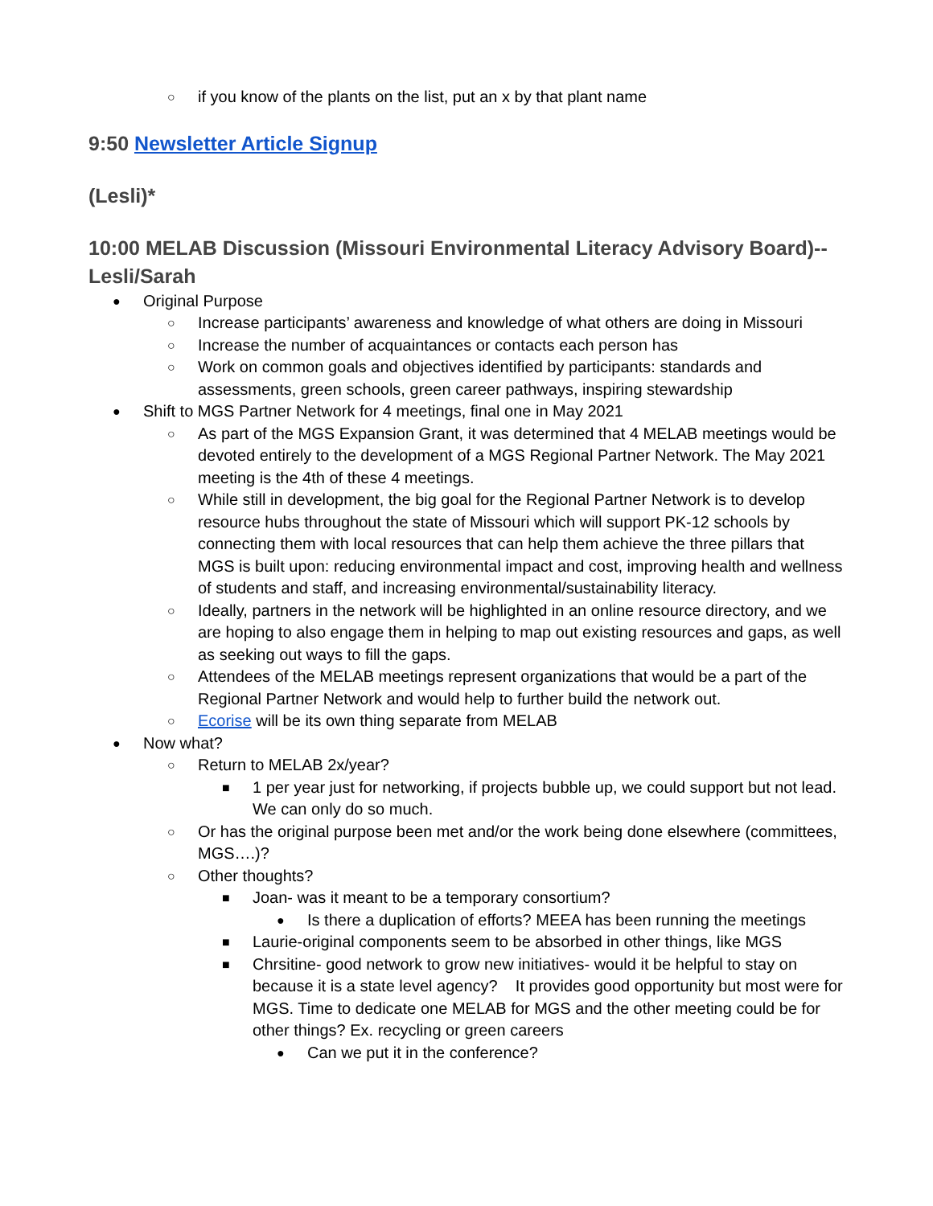○ if you know of the plants on the list, put an x by that plant name
9:50 Newsletter Article Signup
(Lesli)*
10:00 MELAB Discussion (Missouri Environmental Literacy Advisory Board)--Lesli/Sarah
● Original Purpose
○ Increase participants’ awareness and knowledge of what others are doing in Missouri
○ Increase the number of acquaintances or contacts each person has
○ Work on common goals and objectives identified by participants: standards and assessments, green schools, green career pathways, inspiring stewardship
● Shift to MGS Partner Network for 4 meetings, final one in May 2021
○ As part of the MGS Expansion Grant, it was determined that 4 MELAB meetings would be devoted entirely to the development of a MGS Regional Partner Network. The May 2021 meeting is the 4th of these 4 meetings.
○ While still in development, the big goal for the Regional Partner Network is to develop resource hubs throughout the state of Missouri which will support PK-12 schools by connecting them with local resources that can help them achieve the three pillars that MGS is built upon: reducing environmental impact and cost, improving health and wellness of students and staff, and increasing environmental/sustainability literacy.
○ Ideally, partners in the network will be highlighted in an online resource directory, and we are hoping to also engage them in helping to map out existing resources and gaps, as well as seeking out ways to fill the gaps.
○ Attendees of the MELAB meetings represent organizations that would be a part of the Regional Partner Network and would help to further build the network out.
○ Ecorise will be its own thing separate from MELAB
● Now what?
○ Return to MELAB 2x/year?
■ 1 per year just for networking, if projects bubble up, we could support but not lead. We can only do so much.
○ Or has the original purpose been met and/or the work being done elsewhere (committees, MGS….)?
○ Other thoughts?
■ Joan- was it meant to be a temporary consortium?
● Is there a duplication of efforts? MEEA has been running the meetings
■ Laurie-original components seem to be absorbed in other things, like MGS
■ Chrsitine- good network to grow new initiatives- would it be helpful to stay on because it is a state level agency? It provides good opportunity but most were for MGS. Time to dedicate one MELAB for MGS and the other meeting could be for other things? Ex. recycling or green careers
● Can we put it in the conference?